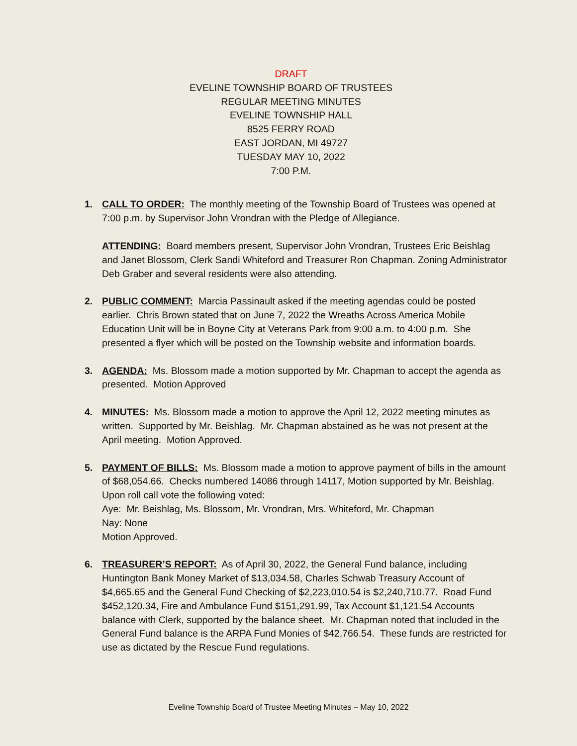DRAFT
EVELINE TOWNSHIP BOARD OF TRUSTEES
REGULAR MEETING MINUTES
EVELINE TOWNSHIP HALL
8525 FERRY ROAD
EAST JORDAN, MI 49727
TUESDAY MAY 10, 2022
7:00 P.M.
1. CALL TO ORDER: The monthly meeting of the Township Board of Trustees was opened at 7:00 p.m. by Supervisor John Vrondran with the Pledge of Allegiance.
ATTENDING: Board members present, Supervisor John Vrondran, Trustees Eric Beishlag and Janet Blossom, Clerk Sandi Whiteford and Treasurer Ron Chapman. Zoning Administrator Deb Graber and several residents were also attending.
2. PUBLIC COMMENT: Marcia Passinault asked if the meeting agendas could be posted earlier. Chris Brown stated that on June 7, 2022 the Wreaths Across America Mobile Education Unit will be in Boyne City at Veterans Park from 9:00 a.m. to 4:00 p.m. She presented a flyer which will be posted on the Township website and information boards.
3. AGENDA: Ms. Blossom made a motion supported by Mr. Chapman to accept the agenda as presented. Motion Approved
4. MINUTES: Ms. Blossom made a motion to approve the April 12, 2022 meeting minutes as written. Supported by Mr. Beishlag. Mr. Chapman abstained as he was not present at the April meeting. Motion Approved.
5. PAYMENT OF BILLS: Ms. Blossom made a motion to approve payment of bills in the amount of $68,054.66. Checks numbered 14086 through 14117, Motion supported by Mr. Beishlag.
Upon roll call vote the following voted:
Aye: Mr. Beishlag, Ms. Blossom, Mr. Vrondran, Mrs. Whiteford, Mr. Chapman
Nay: None
Motion Approved.
6. TREASURER’S REPORT: As of April 30, 2022, the General Fund balance, including Huntington Bank Money Market of $13,034.58, Charles Schwab Treasury Account of $4,665.65 and the General Fund Checking of $2,223,010.54 is $2,240,710.77. Road Fund $452,120.34, Fire and Ambulance Fund $151,291.99, Tax Account $1,121.54 Accounts balance with Clerk, supported by the balance sheet. Mr. Chapman noted that included in the General Fund balance is the ARPA Fund Monies of $42,766.54. These funds are restricted for use as dictated by the Rescue Fund regulations.
Eveline Township Board of Trustee Meeting Minutes – May 10, 2022